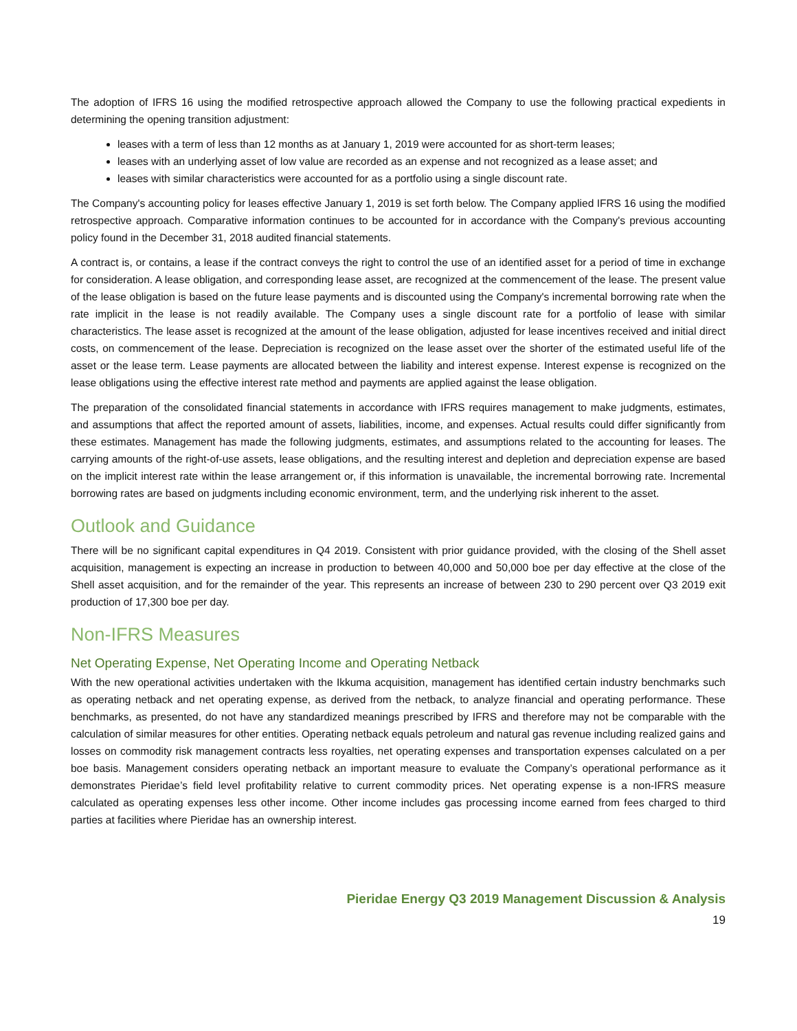The adoption of IFRS 16 using the modified retrospective approach allowed the Company to use the following practical expedients in determining the opening transition adjustment:
leases with a term of less than 12 months as at January 1, 2019 were accounted for as short-term leases;
leases with an underlying asset of low value are recorded as an expense and not recognized as a lease asset; and
leases with similar characteristics were accounted for as a portfolio using a single discount rate.
The Company's accounting policy for leases effective January 1, 2019 is set forth below. The Company applied IFRS 16 using the modified retrospective approach. Comparative information continues to be accounted for in accordance with the Company's previous accounting policy found in the December 31, 2018 audited financial statements.
A contract is, or contains, a lease if the contract conveys the right to control the use of an identified asset for a period of time in exchange for consideration. A lease obligation, and corresponding lease asset, are recognized at the commencement of the lease. The present value of the lease obligation is based on the future lease payments and is discounted using the Company's incremental borrowing rate when the rate implicit in the lease is not readily available. The Company uses a single discount rate for a portfolio of lease with similar characteristics. The lease asset is recognized at the amount of the lease obligation, adjusted for lease incentives received and initial direct costs, on commencement of the lease. Depreciation is recognized on the lease asset over the shorter of the estimated useful life of the asset or the lease term. Lease payments are allocated between the liability and interest expense. Interest expense is recognized on the lease obligations using the effective interest rate method and payments are applied against the lease obligation.
The preparation of the consolidated financial statements in accordance with IFRS requires management to make judgments, estimates, and assumptions that affect the reported amount of assets, liabilities, income, and expenses. Actual results could differ significantly from these estimates. Management has made the following judgments, estimates, and assumptions related to the accounting for leases. The carrying amounts of the right-of-use assets, lease obligations, and the resulting interest and depletion and depreciation expense are based on the implicit interest rate within the lease arrangement or, if this information is unavailable, the incremental borrowing rate. Incremental borrowing rates are based on judgments including economic environment, term, and the underlying risk inherent to the asset.
Outlook and Guidance
There will be no significant capital expenditures in Q4 2019. Consistent with prior guidance provided, with the closing of the Shell asset acquisition, management is expecting an increase in production to between 40,000 and 50,000 boe per day effective at the close of the Shell asset acquisition, and for the remainder of the year. This represents an increase of between 230 to 290 percent over Q3 2019 exit production of 17,300 boe per day.
Non-IFRS Measures
Net Operating Expense, Net Operating Income and Operating Netback
With the new operational activities undertaken with the Ikkuma acquisition, management has identified certain industry benchmarks such as operating netback and net operating expense, as derived from the netback, to analyze financial and operating performance. These benchmarks, as presented, do not have any standardized meanings prescribed by IFRS and therefore may not be comparable with the calculation of similar measures for other entities. Operating netback equals petroleum and natural gas revenue including realized gains and losses on commodity risk management contracts less royalties, net operating expenses and transportation expenses calculated on a per boe basis. Management considers operating netback an important measure to evaluate the Company’s operational performance as it demonstrates Pieridae’s field level profitability relative to current commodity prices. Net operating expense is a non-IFRS measure calculated as operating expenses less other income. Other income includes gas processing income earned from fees charged to third parties at facilities where Pieridae has an ownership interest.
Pieridae Energy Q3 2019 Management Discussion & Analysis
19